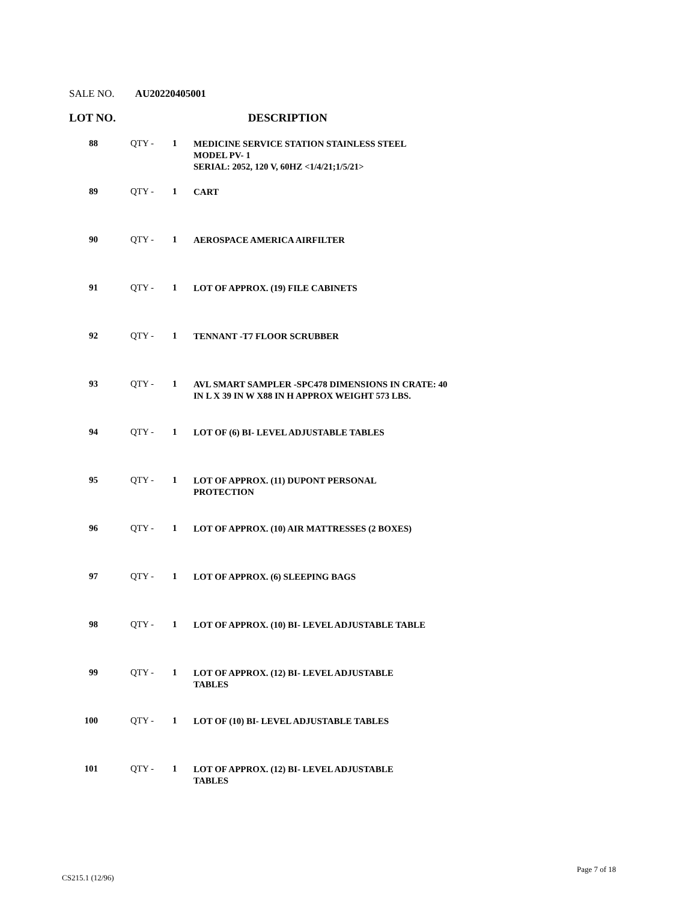SALE NO. AU20220405001
LOT NO. DESCRIPTION
| 88 | QTY - | 1 | MEDICINE SERVICE STATION STAINLESS STEEL MODEL PV- 1 SERIAL: 2052, 120 V, 60HZ <1/4/21;1/5/21> |
| 89 | QTY - | 1 | CART |
| 90 | QTY - | 1 | AEROSPACE AMERICA AIRFILTER |
| 91 | QTY - | 1 | LOT OF APPROX. (19) FILE CABINETS |
| 92 | QTY - | 1 | TENNANT -T7 FLOOR SCRUBBER |
| 93 | QTY - | 1 | AVL SMART SAMPLER -SPC478 DIMENSIONS IN CRATE: 40 IN L X 39 IN W X88 IN H APPROX WEIGHT 573 LBS. |
| 94 | QTY - | 1 | LOT OF (6) BI- LEVEL ADJUSTABLE TABLES |
| 95 | QTY - | 1 | LOT OF APPROX. (11) DUPONT PERSONAL PROTECTION |
| 96 | QTY - | 1 | LOT OF APPROX. (10) AIR MATTRESSES (2 BOXES) |
| 97 | QTY - | 1 | LOT OF APPROX. (6) SLEEPING BAGS |
| 98 | QTY - | 1 | LOT OF APPROX. (10) BI- LEVEL ADJUSTABLE TABLE |
| 99 | QTY - | 1 | LOT OF APPROX. (12) BI- LEVEL ADJUSTABLE TABLES |
| 100 | QTY - | 1 | LOT OF (10) BI- LEVEL ADJUSTABLE TABLES |
| 101 | QTY - | 1 | LOT OF APPROX. (12) BI- LEVEL ADJUSTABLE TABLES |
CS215.1 (12/96)
Page 7 of 18